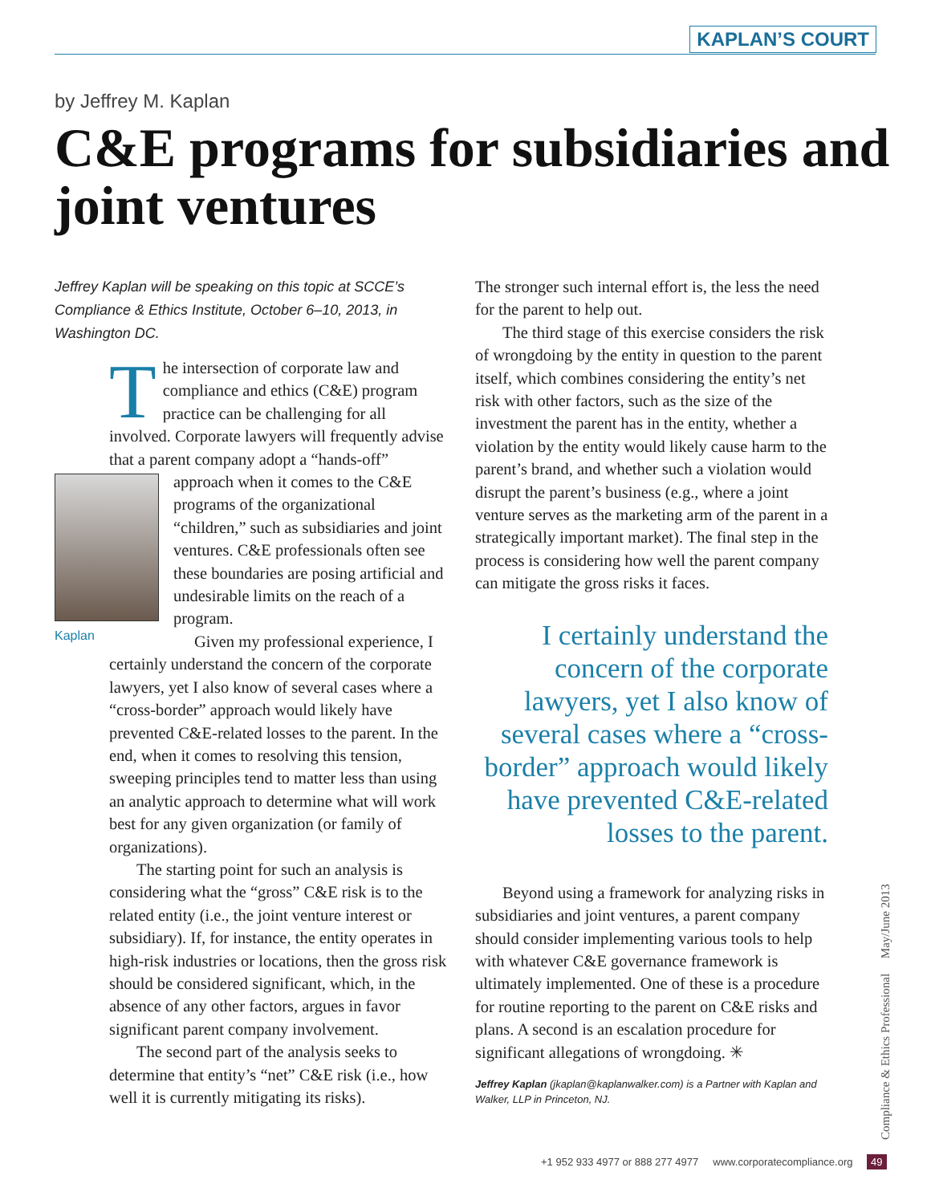KAPLAN’S COURT
by Jeffrey M. Kaplan
C&E programs for subsidiaries and joint ventures
Jeffrey Kaplan will be speaking on this topic at SCCE’s Compliance & Ethics Institute, October 6–10, 2013, in Washington DC.
The intersection of corporate law and compliance and ethics (C&E) program practice can be challenging for all involved. Corporate lawyers will frequently advise that a parent company adopt a “hands-off” approach when it comes to the C&E Kaplan programs of the organizational “children,” such as subsidiaries and joint ventures. C&E professionals often see these boundaries are posing artificial and undesirable limits on the reach of a program.
Given my professional experience, I certainly understand the concern of the corporate lawyers, yet I also know of several cases where a “cross-border” approach would likely have prevented C&E-related losses to the parent. In the end, when it comes to resolving this tension, sweeping principles tend to matter less than using an analytic approach to determine what will work best for any given organization (or family of organizations).
The starting point for such an analysis is considering what the “gross” C&E risk is to the related entity (i.e., the joint venture interest or subsidiary). If, for instance, the entity operates in high-risk industries or locations, then the gross risk should be considered significant, which, in the absence of any other factors, argues in favor significant parent company involvement.
The second part of the analysis seeks to determine that entity’s “net” C&E risk (i.e., how well it is currently mitigating its risks).
The stronger such internal effort is, the less the need for the parent to help out.
The third stage of this exercise considers the risk of wrongdoing by the entity in question to the parent itself, which combines considering the entity’s net risk with other factors, such as the size of the investment the parent has in the entity, whether a violation by the entity would likely cause harm to the parent’s brand, and whether such a violation would disrupt the parent’s business (e.g., where a joint venture serves as the marketing arm of the parent in a strategically important market). The final step in the process is considering how well the parent company can mitigate the gross risks it faces.
I certainly understand the concern of the corporate lawyers, yet I also know of several cases where a “cross-border” approach would likely have prevented C&E-related losses to the parent.
Beyond using a framework for analyzing risks in subsidiaries and joint ventures, a parent company should consider implementing various tools to help with whatever C&E governance framework is ultimately implemented. One of these is a procedure for routine reporting to the parent on C&E risks and plans. A second is an escalation procedure for significant allegations of wrongdoing. ✳
Jeffrey Kaplan (jkaplan@kaplanwalker.com) is a Partner with Kaplan and Walker, LLP in Princeton, NJ.
Compliance & Ethics Professional May/June 2013
+1 952 933 4977 or 888 277 4977 www.corporatecompliance.org 49